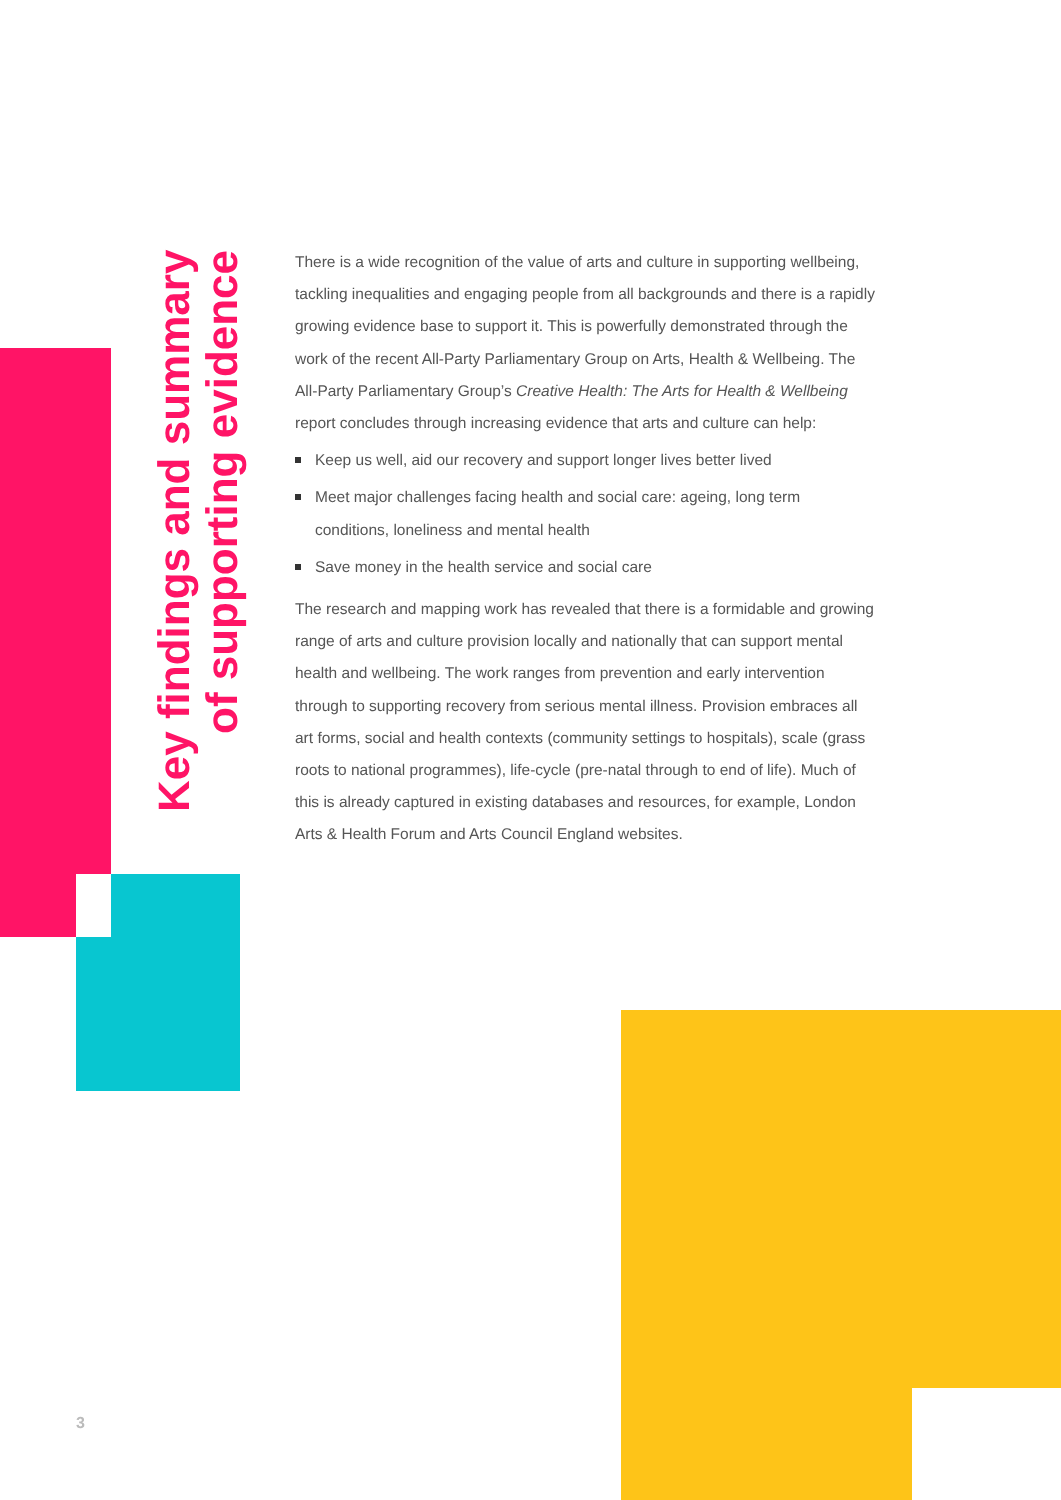Key findings and summary of supporting evidence
There is a wide recognition of the value of arts and culture in supporting wellbeing, tackling inequalities and engaging people from all backgrounds and there is a rapidly growing evidence base to support it. This is powerfully demonstrated through the work of the recent All-Party Parliamentary Group on Arts, Health & Wellbeing. The All-Party Parliamentary Group’s Creative Health: The Arts for Health & Wellbeing report concludes through increasing evidence that arts and culture can help:
Keep us well, aid our recovery and support longer lives better lived
Meet major challenges facing health and social care: ageing, long term conditions, loneliness and mental health
Save money in the health service and social care
The research and mapping work has revealed that there is a formidable and growing range of arts and culture provision locally and nationally that can support mental health and wellbeing. The work ranges from prevention and early intervention through to supporting recovery from serious mental illness. Provision embraces all art forms, social and health contexts (community settings to hospitals), scale (grass roots to national programmes), life-cycle (pre-natal through to end of life). Much of this is already captured in existing databases and resources, for example, London Arts & Health Forum and Arts Council England websites.
3